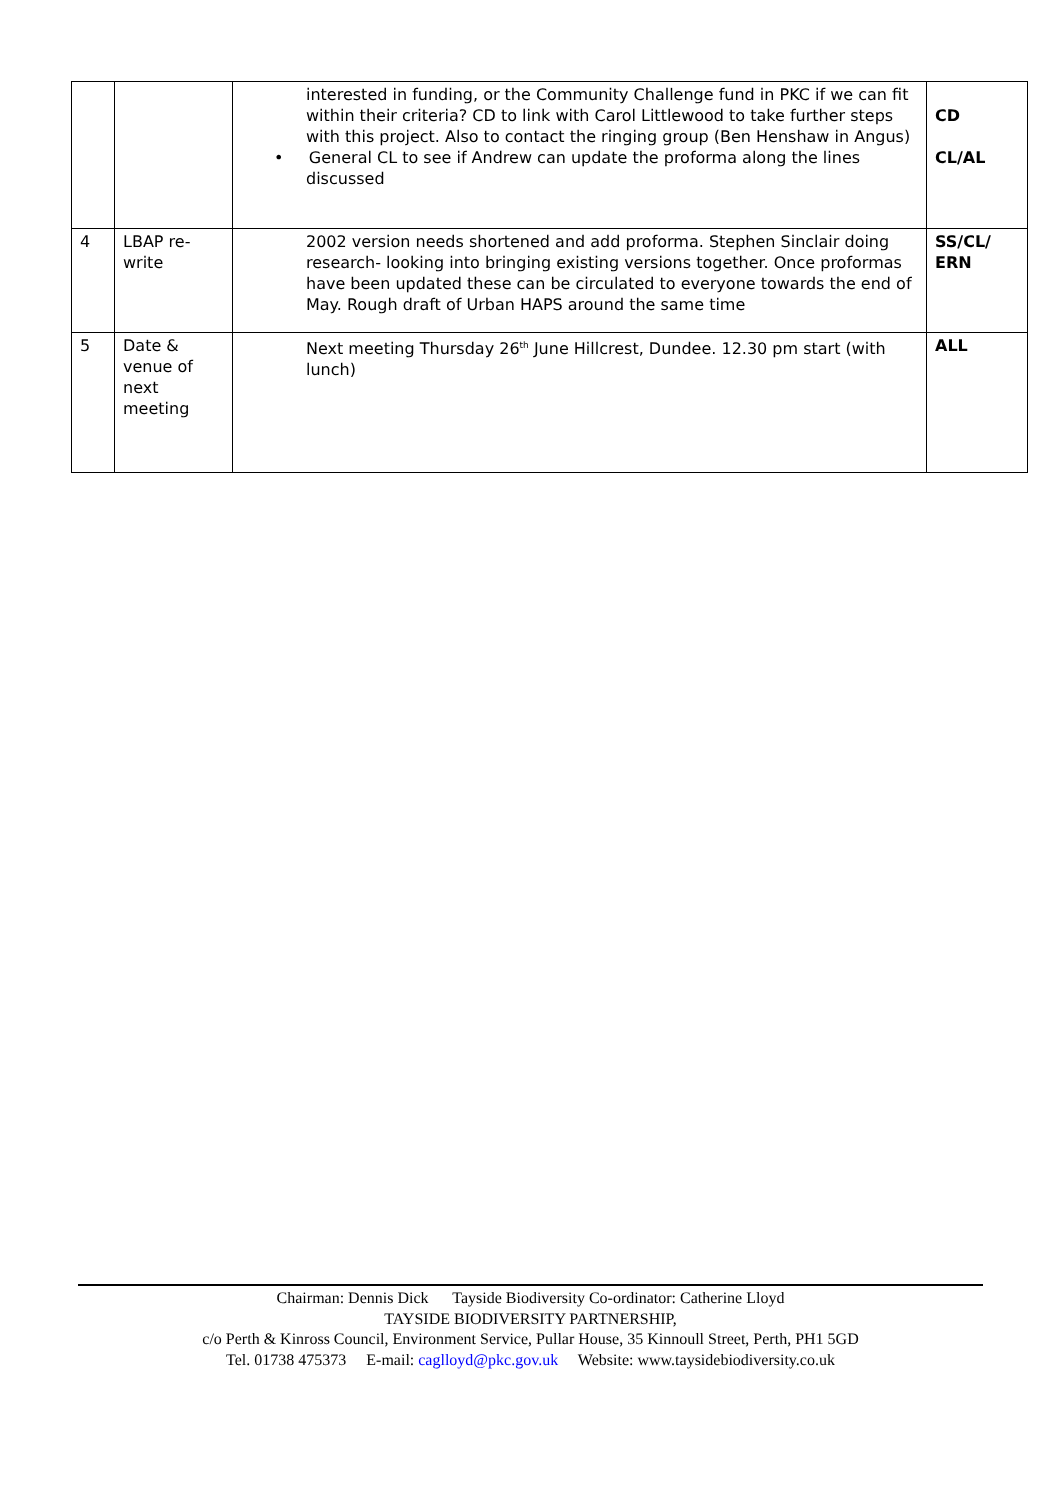| | | interested in funding, or the Community Challenge fund in PKC if we can fit within their criteria? CD to link with Carol Littlewood to take further steps with this project. Also to contact the ringing group (Ben Henshaw in Angus) • General CL to see if Andrew can update the proforma along the lines discussed | CD CL/AL |
| 4 | LBAP re-write | 2002 version needs shortened and add proforma. Stephen Sinclair doing research- looking into bringing existing versions together. Once proformas have been updated these can be circulated to everyone towards the end of May. Rough draft of Urban HAPS around the same time | SS/CL/ ERN |
| 5 | Date & venue of next meeting | Next meeting Thursday 26<sup>th</sup> June Hillcrest, Dundee. 12.30 pm start (with lunch) | ALL |
Chairman: Dennis Dick Tayside Biodiversity Co-ordinator: Catherine Lloyd
TAYSIDE BIODIVERSITY PARTNERSHIP,
c/o Perth & Kinross Council, Environment Service, Pullar House, 35 Kinnoull Street, Perth, PH1 5GD
Tel. 01738 475373 E-mail: caglloyd@pkc.gov.uk Website: www.taysidebiodiversity.co.uk